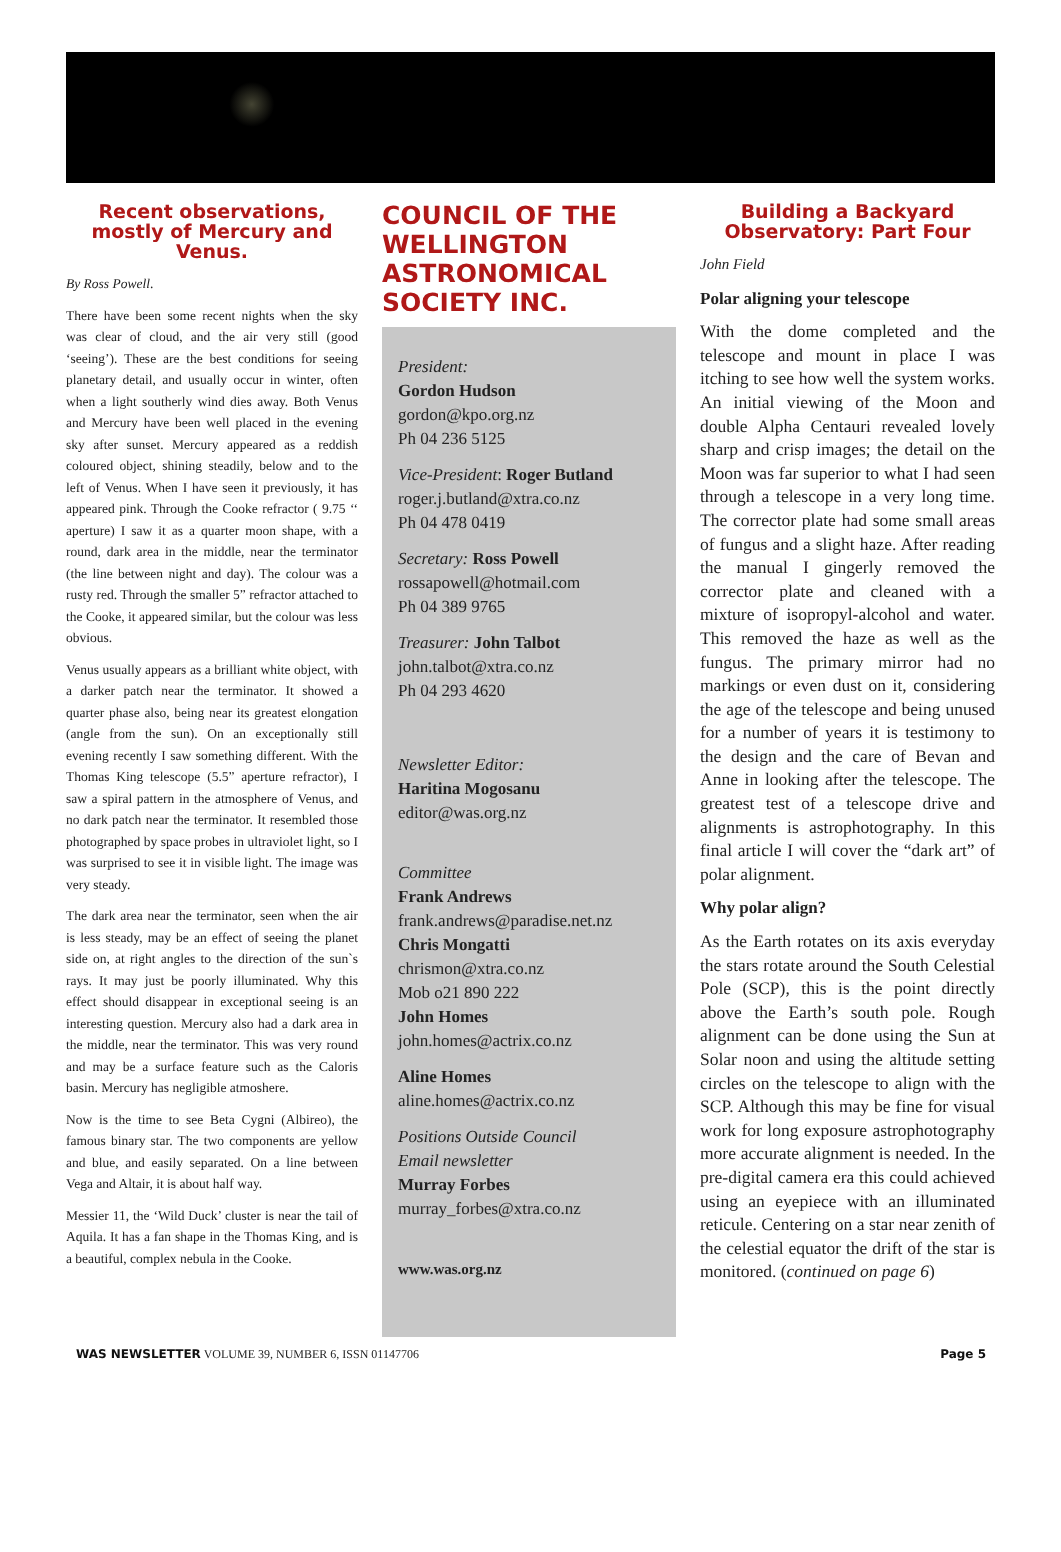Recent observations, mostly of Mercury and Venus.
By Ross Powell.
There have been some recent nights when the sky was clear of cloud, and the air very still (good ‘seeing’). These are the best conditions for seeing planetary detail, and usually occur in winter, often when a light southerly wind dies away. Both Venus and Mercury have been well placed in the evening sky after sunset. Mercury appeared as a reddish coloured object, shining steadily, below and to the left of Venus. When I have seen it previously, it has appeared pink. Through the Cooke refractor ( 9.75 ‘‘ aperture) I saw it as a quarter moon shape, with a round, dark area in the middle, near the terminator (the line between night and day). The colour was a rusty red. Through the smaller 5” refractor attached to the Cooke, it appeared similar, but the colour was less obvious.
Venus usually appears as a brilliant white object, with a darker patch near the terminator. It showed a quarter phase also, being near its greatest elongation (angle from the sun). On an exceptionally still evening recently I saw something different. With the Thomas King telescope (5.5” aperture refractor), I saw a spiral pattern in the atmosphere of Venus, and no dark patch near the terminator. It resembled those photographed by space probes in ultraviolet light, so I was surprised to see it in visible light. The image was very steady.
The dark area near the terminator, seen when the air is less steady, may be an effect of seeing the planet side on, at right angles to the direction of the sun`s rays. It may just be poorly illuminated. Why this effect should disappear in exceptional seeing is an interesting question. Mercury also had a dark area in the middle, near the terminator. This was very round and may be a surface feature such as the Caloris basin. Mercury has negligible atmoshere.
Now is the time to see Beta Cygni (Albireo), the famous binary star. The two components are yellow and blue, and easily separated. On a line between Vega and Altair, it is about half way.
Messier 11, the ‘Wild Duck’ cluster is near the tail of Aquila. It has a fan shape in the Thomas King, and is a beautiful, complex nebula in the Cooke.
COUNCIL OF THE WELLINGTON ASTRONOMICAL SOCIETY INC.
President:
Gordon Hudson
gordon@kpo.org.nz
Ph 04 236 5125
Vice-President: Roger Butland
roger.j.butland@xtra.co.nz
Ph 04 478 0419
Secretary: Ross Powell
rossapowell@hotmail.com
Ph 04 389 9765
Treasurer: John Talbot
john.talbot@xtra.co.nz
Ph 04 293 4620
Newsletter Editor:
Haritina Mogosanu
editor@was.org.nz
Committee
Frank Andrews
frank.andrews@paradise.net.nz
Chris Mongatti
chrismon@xtra.co.nz
Mob o21 890 222
John Homes
john.homes@actrix.co.nz
Aline Homes
aline.homes@actrix.co.nz
Positions Outside Council
Email newsletter
Murray Forbes
murray_forbes@xtra.co.nz
www.was.org.nz
Building a Backyard Observatory: Part Four
John Field
Polar aligning your telescope
With the dome completed and the telescope and mount in place I was itching to see how well the system works. An initial viewing of the Moon and double Alpha Centauri revealed lovely sharp and crisp images; the detail on the Moon was far superior to what I had seen through a telescope in a very long time. The corrector plate had some small areas of fungus and a slight haze. After reading the manual I gingerly removed the corrector plate and cleaned with a mixture of isopropyl-alcohol and water. This removed the haze as well as the fungus. The primary mirror had no markings or even dust on it, considering the age of the telescope and being unused for a number of years it is testimony to the design and the care of Bevan and Anne in looking after the telescope. The greatest test of a telescope drive and alignments is astrophotography. In this final article I will cover the “dark art” of polar alignment.
Why polar align?
As the Earth rotates on its axis everyday the stars rotate around the South Celestial Pole (SCP), this is the point directly above the Earth’s south pole. Rough alignment can be done using the Sun at Solar noon and using the altitude setting circles on the telescope to align with the SCP. Although this may be fine for visual work for long exposure astrophotography more accurate alignment is needed. In the pre-digital camera era this could achieved using an eyepiece with an illuminated reticule. Centering on a star near zenith of the celestial equator the drift of the star is monitored. (continued on page 6)
WAS NEWSLETTER VOLUME 39, NUMBER 6, ISSN 01147706 Page 5